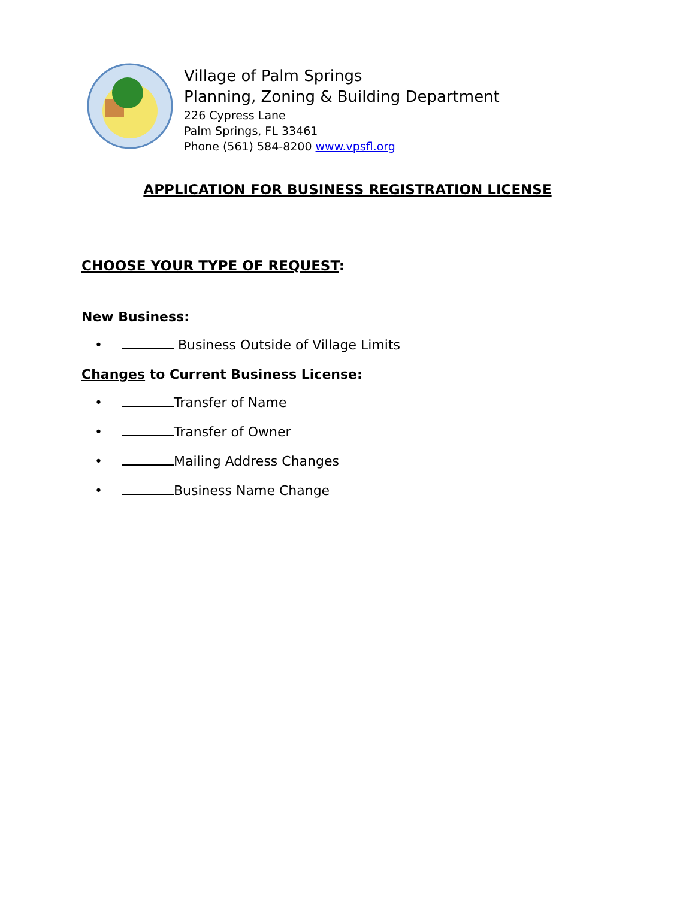Village of Palm Springs
Planning, Zoning & Building Department
226 Cypress Lane
Palm Springs, FL 33461
Phone (561) 584-8200 www.vpsfl.org
APPLICATION FOR BUSINESS REGISTRATION LICENSE
CHOOSE YOUR TYPE OF REQUEST:
New Business:
• Business Outside of Village Limits
Changes to Current Business License:
• Transfer of Name
• Transfer of Owner
• Mailing Address Changes
• Business Name Change